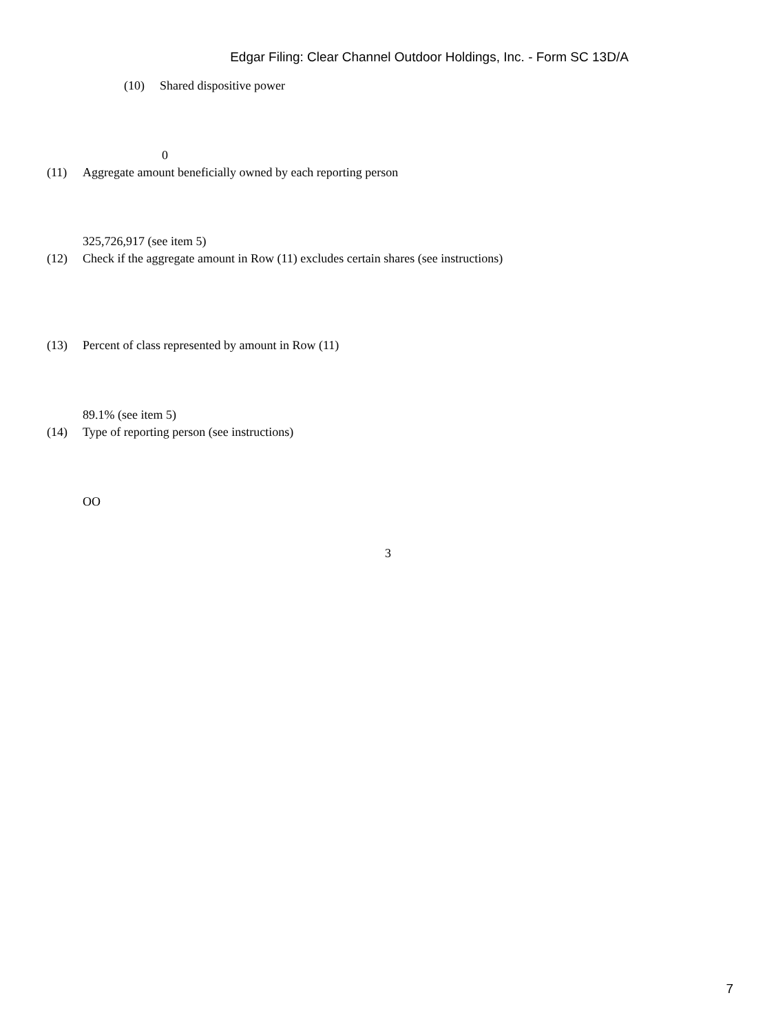Edgar Filing: Clear Channel Outdoor Holdings, Inc. - Form SC 13D/A
(10) Shared dispositive power
0
(11) Aggregate amount beneficially owned by each reporting person
325,726,917 (see item 5)
(12) Check if the aggregate amount in Row (11) excludes certain shares (see instructions)
(13) Percent of class represented by amount in Row (11)
89.1% (see item 5)
(14) Type of reporting person (see instructions)
OO
3
7